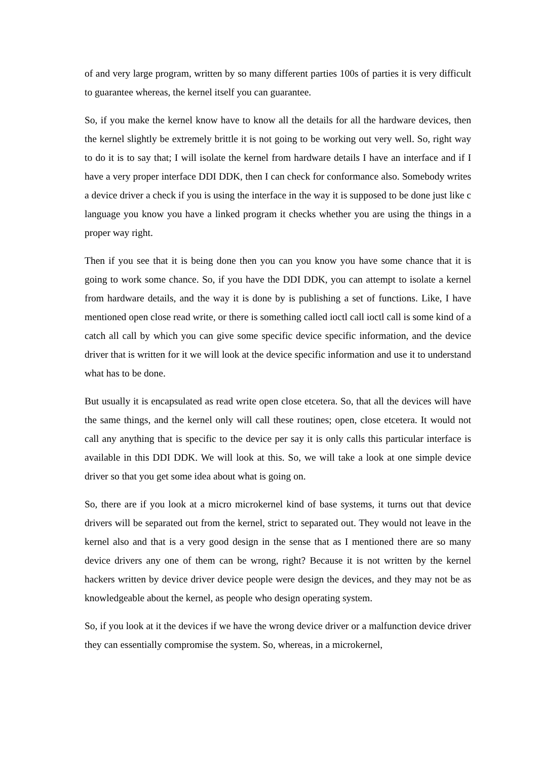of and very large program, written by so many different parties 100s of parties it is very difficult to guarantee whereas, the kernel itself you can guarantee.
So, if you make the kernel know have to know all the details for all the hardware devices, then the kernel slightly be extremely brittle it is not going to be working out very well. So, right way to do it is to say that; I will isolate the kernel from hardware details I have an interface and if I have a very proper interface DDI DDK, then I can check for conformance also. Somebody writes a device driver a check if you is using the interface in the way it is supposed to be done just like c language you know you have a linked program it checks whether you are using the things in a proper way right.
Then if you see that it is being done then you can you know you have some chance that it is going to work some chance. So, if you have the DDI DDK, you can attempt to isolate a kernel from hardware details, and the way it is done by is publishing a set of functions. Like, I have mentioned open close read write, or there is something called ioctl call ioctl call is some kind of a catch all call by which you can give some specific device specific information, and the device driver that is written for it we will look at the device specific information and use it to understand what has to be done.
But usually it is encapsulated as read write open close etcetera. So, that all the devices will have the same things, and the kernel only will call these routines; open, close etcetera. It would not call any anything that is specific to the device per say it is only calls this particular interface is available in this DDI DDK. We will look at this. So, we will take a look at one simple device driver so that you get some idea about what is going on.
So, there are if you look at a micro microkernel kind of base systems, it turns out that device drivers will be separated out from the kernel, strict to separated out. They would not leave in the kernel also and that is a very good design in the sense that as I mentioned there are so many device drivers any one of them can be wrong, right? Because it is not written by the kernel hackers written by device driver device people were design the devices, and they may not be as knowledgeable about the kernel, as people who design operating system.
So, if you look at it the devices if we have the wrong device driver or a malfunction device driver they can essentially compromise the system. So, whereas, in a microkernel,